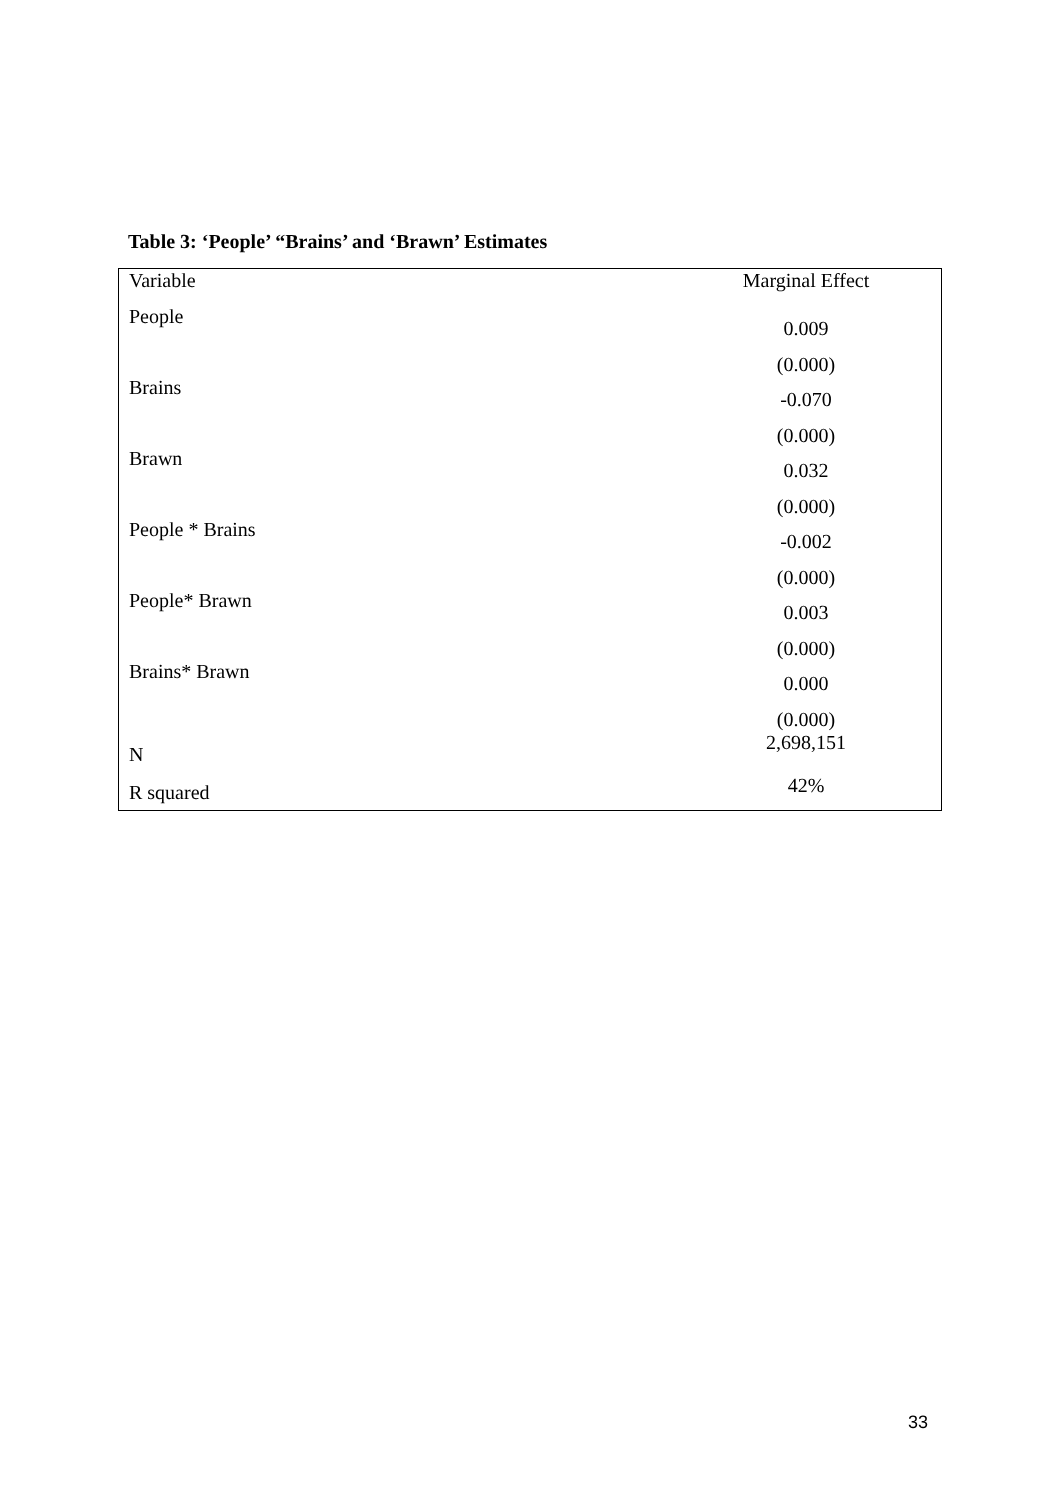Table 3: ‘People’ “Brains’ and ‘Brawn’ Estimates
| Variable | Marginal Effect |
| People | 0.009 |
| | (0.000) |
| Brains | -0.070 |
| | (0.000) |
| Brawn | 0.032 |
| | (0.000) |
| People * Brains | -0.002 |
| | (0.000) |
| People* Brawn | 0.003 |
| | (0.000) |
| Brains* Brawn | 0.000 |
| | (0.000) |
| N | 2,698,151 |
| R squared | 42% |
33